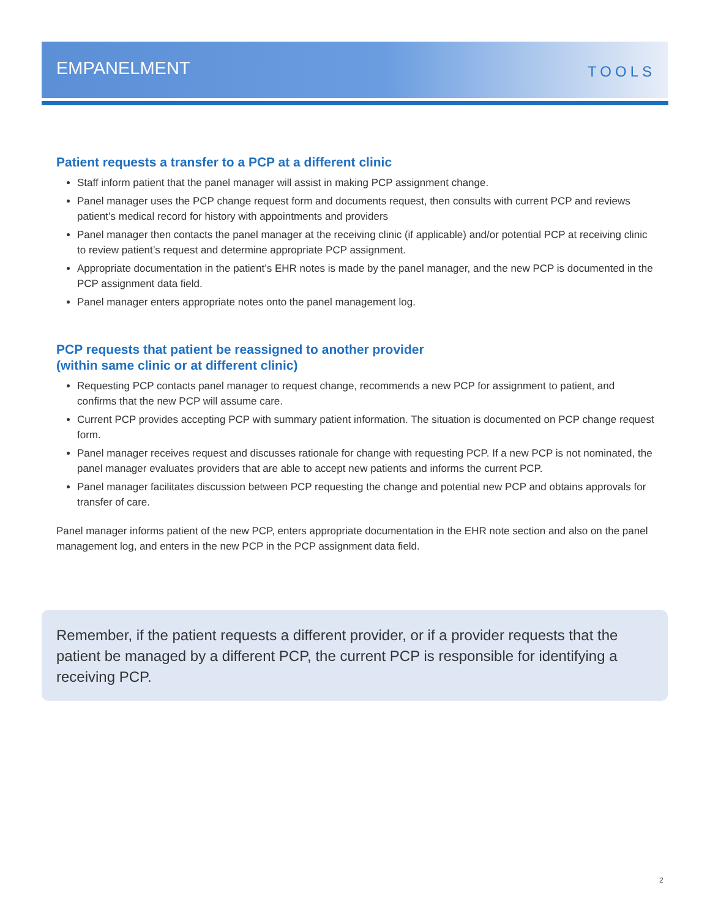EMPANELMENT
TOOLS
Patient requests a transfer to a PCP at a different clinic
Staff inform patient that the panel manager will assist in making PCP assignment change.
Panel manager uses the PCP change request form and documents request, then consults with current PCP and reviews patient’s medical record for history with appointments and providers
Panel manager then contacts the panel manager at the receiving clinic (if applicable) and/or potential PCP at receiving clinic to review patient’s request and determine appropriate PCP assignment.
Appropriate documentation in the patient’s EHR notes is made by the panel manager, and the new PCP is documented in the PCP assignment data field.
Panel manager enters appropriate notes onto the panel management log.
PCP requests that patient be reassigned to another provider
(within same clinic or at different clinic)
Requesting PCP contacts panel manager to request change, recommends a new PCP for assignment to patient, and confirms that the new PCP will assume care.
Current PCP provides accepting PCP with summary patient information. The situation is documented on PCP change request form.
Panel manager receives request and discusses rationale for change with requesting PCP. If a new PCP is not nominated, the panel manager evaluates providers that are able to accept new patients and informs the current PCP.
Panel manager facilitates discussion between PCP requesting the change and potential new PCP and obtains approvals for transfer of care.
Panel manager informs patient of the new PCP, enters appropriate documentation in the EHR note section and also on the panel management log, and enters in the new PCP in the PCP assignment data field.
Remember, if the patient requests a different provider, or if a provider requests that the patient be managed by a different PCP, the current PCP is responsible for identifying a receiving PCP.
2